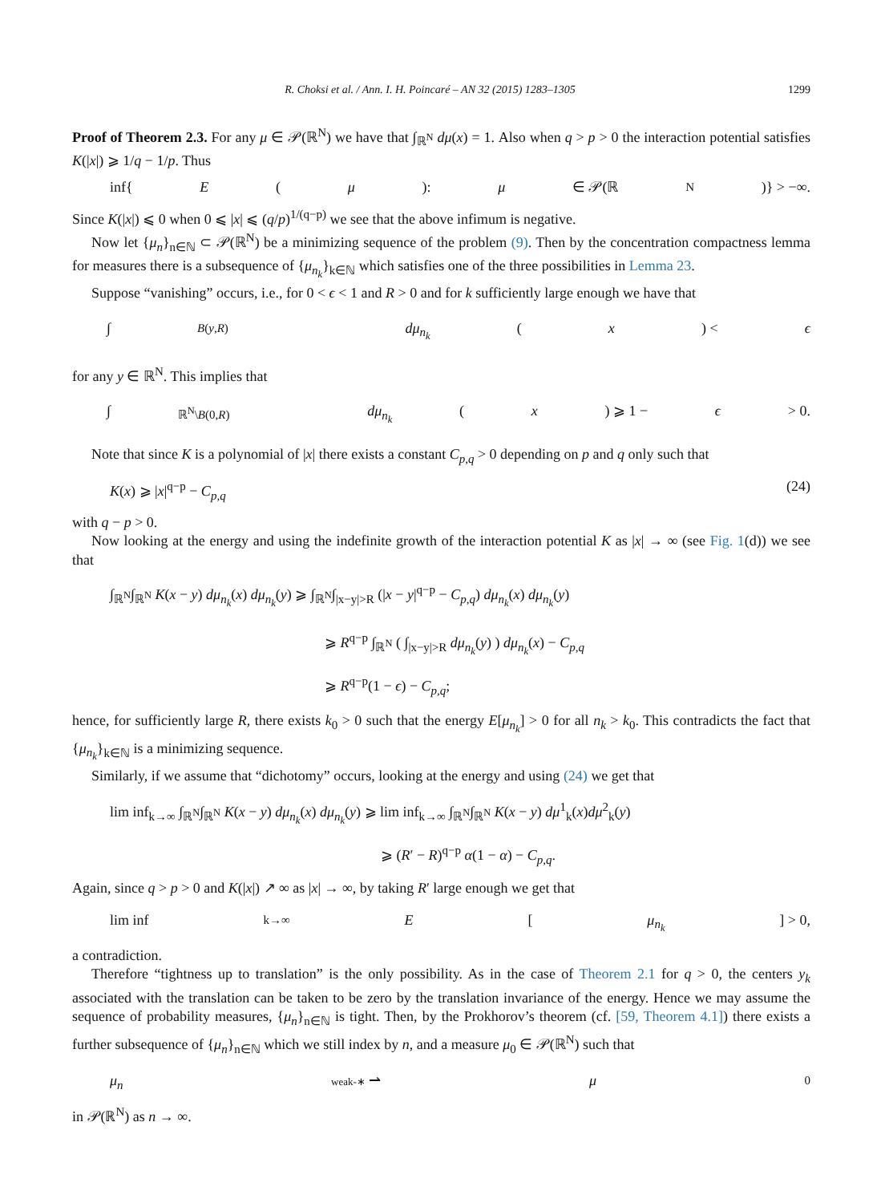R. Choksi et al. / Ann. I. H. Poincaré – AN 32 (2015) 1283–1305 1299
Proof of Theorem 2.3. For any μ ∈ 𝒫(ℝ<sup>N</sup>) we have that ∫<sub>ℝ<sup>N</sup></sub> dμ(x) = 1. Also when q > p > 0 the interaction potential satisfies K(|x|) ⩾ 1/q − 1/p. Thus
inf{ E (μ): μ ∈ 𝒫(ℝ<sup>N</sup>)} > −∞.
Since K(|x|) ⩽ 0 when 0 ⩽ |x| ⩽ (q/p)<sup>1/(q−p)</sup> we see that the above infimum is negative.
Now let {μ<sub>n</sub>}<sub>n∈ℕ</sub> ⊂ 𝒫(ℝ<sup>N</sup>) be a minimizing sequence of the problem (9). Then by the concentration compactness lemma for measures there is a subsequence of {μ<sub>n<sub>k</sub></sub>}<sub>k∈ℕ</sub> which satisfies one of the three possibilities in Lemma 23.
Suppose “vanishing” occurs, i.e., for 0 < ϵ < 1 and R > 0 and for k sufficiently large enough we have that
∫<sub>B(y,R)</sub> dμ<sub>n<sub>k</sub></sub> (x) < ϵ
for any y ∈ ℝ<sup>N</sup>. This implies that
∫<sub>ℝ<sup>N</sup>\B(0,R)</sub> dμ<sub>n<sub>k</sub></sub> (x) ⩾ 1 − ϵ > 0.
Note that since K is a polynomial of |x| there exists a constant C<sub>p,q</sub> > 0 depending on p and q only such that
K(x) ⩾ |x|<sup>q−p</sup> − C<sub>p,q</sub> (24)
with q − p > 0.
Now looking at the energy and using the indefinite growth of the interaction potential K as |x| → ∞ (see Fig. 1(d)) we see that
∫<sub>ℝ<sup>N</sup></sub>∫<sub>ℝ<sup>N</sup></sub> K(x − y) dμ<sub>n<sub>k</sub></sub>(x) dμ<sub>n<sub>k</sub></sub>(y) ⩾ ∫<sub>ℝ<sup>N</sup></sub>∫<sub>|x−y|>R</sub> (|x − y|<sup>q−p</sup> − C<sub>p,q</sub>) dμ<sub>n<sub>k</sub></sub>(x) dμ<sub>n<sub>k</sub></sub>(y)
⩾ R<sup>q−p</sup> ∫<sub>ℝ<sup>N</sup></sub> ( ∫<sub>|x−y|>R</sub> dμ<sub>n<sub>k</sub></sub>(y) ) dμ<sub>n<sub>k</sub></sub>(x) − C<sub>p,q</sub>
⩾ R<sup>q−p</sup>(1 − ϵ) − C<sub>p,q</sub>;
hence, for sufficiently large R, there exists k<sub>0</sub> > 0 such that the energy E[μ<sub>n<sub>k</sub></sub>] > 0 for all n<sub>k</sub> > k<sub>0</sub>. This contradicts the fact that {μ<sub>n<sub>k</sub></sub>}<sub>k∈ℕ</sub> is a minimizing sequence.
Similarly, if we assume that “dichotomy” occurs, looking at the energy and using (24) we get that
lim inf<sub>k→∞</sub> ∫<sub>ℝ<sup>N</sup></sub>∫<sub>ℝ<sup>N</sup></sub> K(x − y) dμ<sub>n<sub>k</sub></sub>(x) dμ<sub>n<sub>k</sub></sub>(y) ⩾ lim inf<sub>k→∞</sub> ∫<sub>ℝ<sup>N</sup></sub>∫<sub>ℝ<sup>N</sup></sub> K(x − y) dμ<sup>1</sup><sub>k</sub>(x)dμ<sup>2</sup><sub>k</sub>(y)
⩾ (R′ − R)<sup>q−p</sup> α(1 − α) − C<sub>p,q</sub>.
Again, since q > p > 0 and K(|x|) ↗ ∞ as |x| → ∞, by taking R′ large enough we get that
lim inf<sub>k→∞</sub> E [μ<sub>n<sub>k</sub></sub>] > 0,
a contradiction.
Therefore “tightness up to translation” is the only possibility. As in the case of Theorem 2.1 for q > 0, the centers y<sub>k</sub> associated with the translation can be taken to be zero by the translation invariance of the energy. Hence we may assume the sequence of probability measures, {μ<sub>n</sub>}<sub>n∈ℕ</sub> is tight. Then, by the Prokhorov’s theorem (cf. [59, Theorem 4.1]) there exists a further subsequence of {μ<sub>n</sub>}<sub>n∈ℕ</sub> which we still index by n, and a measure μ<sub>0</sub> ∈ 𝒫(ℝ<sup>N</sup>) such that
μ<sub>n</sub> weak-∗ ⇀ μ<sub>0</sub>
in 𝒫(ℝ<sup>N</sup>) as n → ∞.